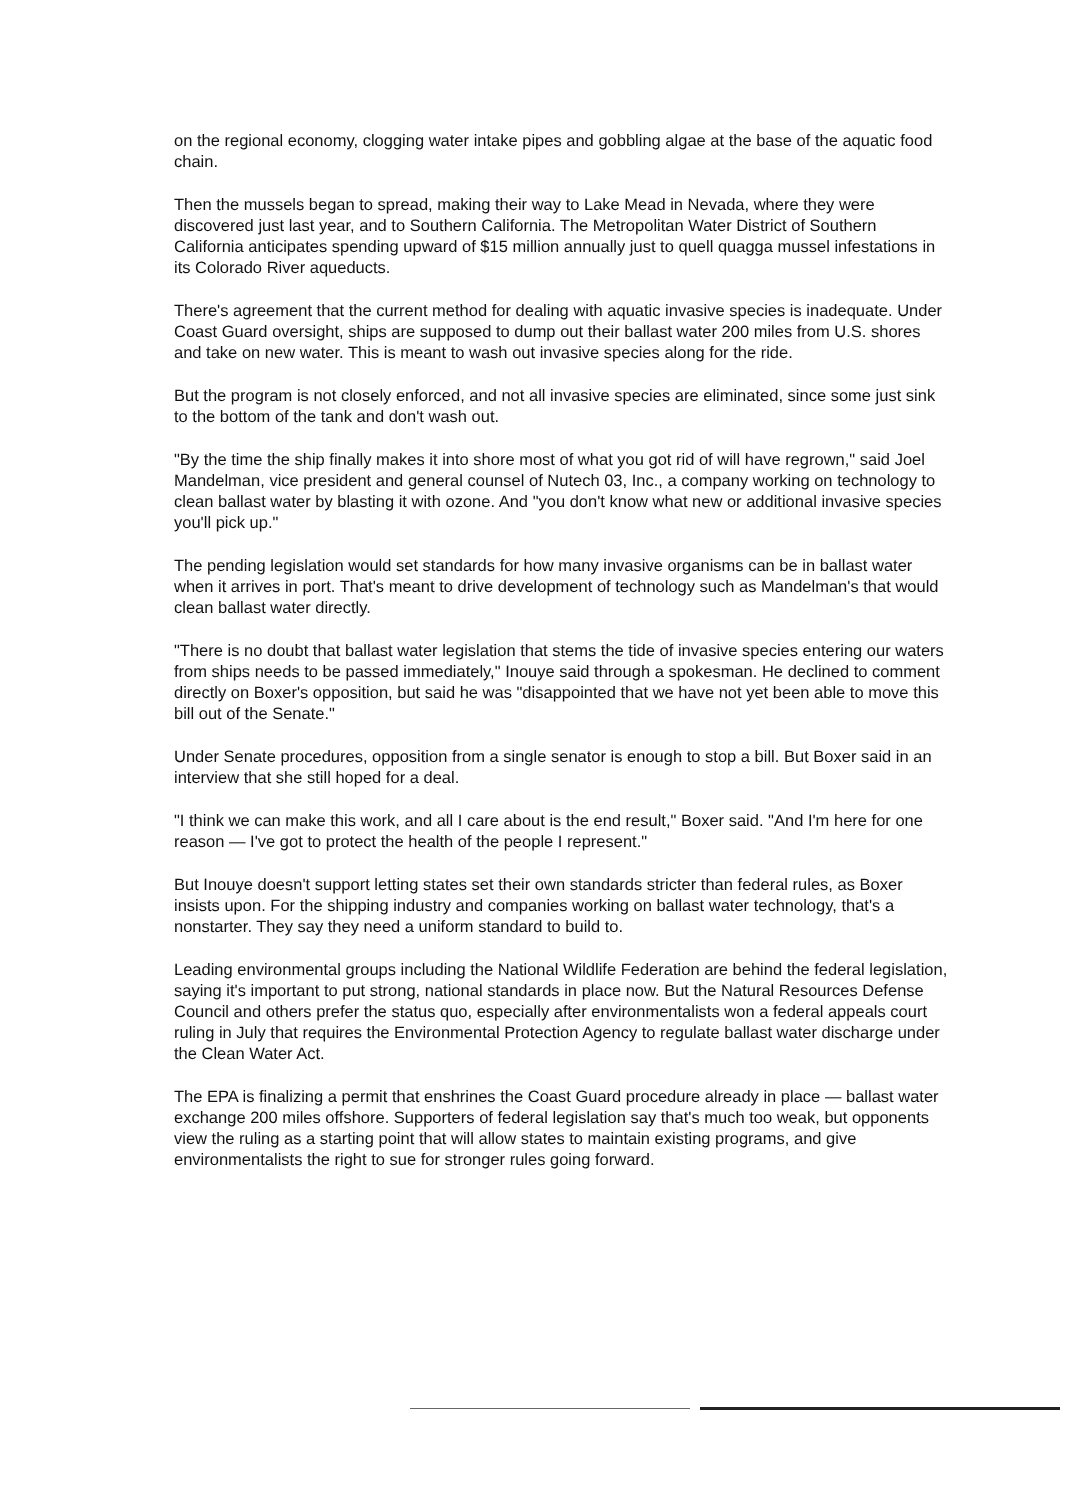on the regional economy, clogging water intake pipes and gobbling algae at the base of the aquatic food chain.
Then the mussels began to spread, making their way to Lake Mead in Nevada, where they were discovered just last year, and to Southern California. The Metropolitan Water District of Southern California anticipates spending upward of $15 million annually just to quell quagga mussel infestations in its Colorado River aqueducts.
There's agreement that the current method for dealing with aquatic invasive species is inadequate. Under Coast Guard oversight, ships are supposed to dump out their ballast water 200 miles from U.S. shores and take on new water. This is meant to wash out invasive species along for the ride.
But the program is not closely enforced, and not all invasive species are eliminated, since some just sink to the bottom of the tank and don't wash out.
"By the time the ship finally makes it into shore most of what you got rid of will have regrown," said Joel Mandelman, vice president and general counsel of Nutech 03, Inc., a company working on technology to clean ballast water by blasting it with ozone. And "you don't know what new or additional invasive species you'll pick up."
The pending legislation would set standards for how many invasive organisms can be in ballast water when it arrives in port. That's meant to drive development of technology such as Mandelman's that would clean ballast water directly.
"There is no doubt that ballast water legislation that stems the tide of invasive species entering our waters from ships needs to be passed immediately," Inouye said through a spokesman. He declined to comment directly on Boxer's opposition, but said he was "disappointed that we have not yet been able to move this bill out of the Senate."
Under Senate procedures, opposition from a single senator is enough to stop a bill. But Boxer said in an interview that she still hoped for a deal.
"I think we can make this work, and all I care about is the end result," Boxer said. "And I'm here for one reason — I've got to protect the health of the people I represent."
But Inouye doesn't support letting states set their own standards stricter than federal rules, as Boxer insists upon. For the shipping industry and companies working on ballast water technology, that's a nonstarter. They say they need a uniform standard to build to.
Leading environmental groups including the National Wildlife Federation are behind the federal legislation, saying it's important to put strong, national standards in place now. But the Natural Resources Defense Council and others prefer the status quo, especially after environmentalists won a federal appeals court ruling in July that requires the Environmental Protection Agency to regulate ballast water discharge under the Clean Water Act.
The EPA is finalizing a permit that enshrines the Coast Guard procedure already in place — ballast water exchange 200 miles offshore. Supporters of federal legislation say that's much too weak, but opponents view the ruling as a starting point that will allow states to maintain existing programs, and give environmentalists the right to sue for stronger rules going forward.